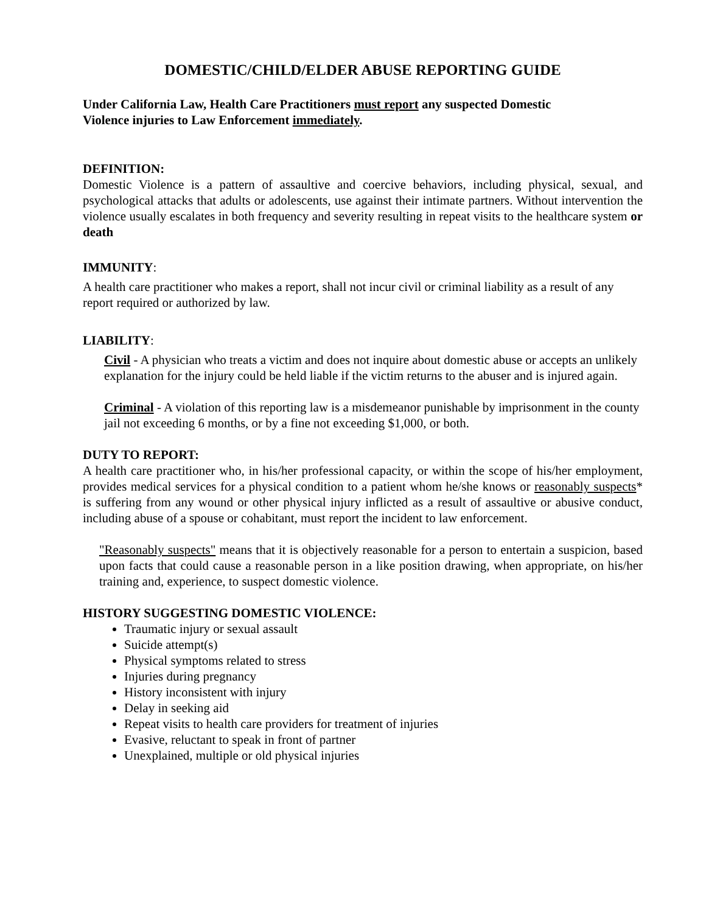DOMESTIC/CHILD/ELDER ABUSE REPORTING GUIDE
Under California Law, Health Care Practitioners must report any suspected Domestic
Violence injuries to Law Enforcement immediately.
DEFINITION:
Domestic Violence is a pattern of assaultive and coercive behaviors, including physical, sexual, and psychological attacks that adults or adolescents, use against their intimate partners. Without intervention the violence usually escalates in both frequency and severity resulting in repeat visits to the healthcare system or death
IMMUNITY:
A health care practitioner who makes a report, shall not incur civil or criminal liability as a result of any report required or authorized by law.
LIABILITY:
Civil - A physician who treats a victim and does not inquire about domestic abuse or accepts an unlikely explanation for the injury could be held liable if the victim returns to the abuser and is injured again.
Criminal - A violation of this reporting law is a misdemeanor punishable by imprisonment in the county jail not exceeding 6 months, or by a fine not exceeding $1,000, or both.
DUTY TO REPORT:
A health care practitioner who, in his/her professional capacity, or within the scope of his/her employment, provides medical services for a physical condition to a patient whom he/she knows or reasonably suspects* is suffering from any wound or other physical injury inflicted as a result of assaultive or abusive conduct, including abuse of a spouse or cohabitant, must report the incident to law enforcement.
"Reasonably suspects" means that it is objectively reasonable for a person to entertain a suspicion, based upon facts that could cause a reasonable person in a like position drawing, when appropriate, on his/her training and, experience, to suspect domestic violence.
HISTORY SUGGESTING DOMESTIC VIOLENCE:
Traumatic injury or sexual assault
Suicide attempt(s)
Physical symptoms related to stress
Injuries during pregnancy
History inconsistent with injury
Delay in seeking aid
Repeat visits to health care providers for treatment of injuries
Evasive, reluctant to speak in front of partner
Unexplained, multiple or old physical injuries